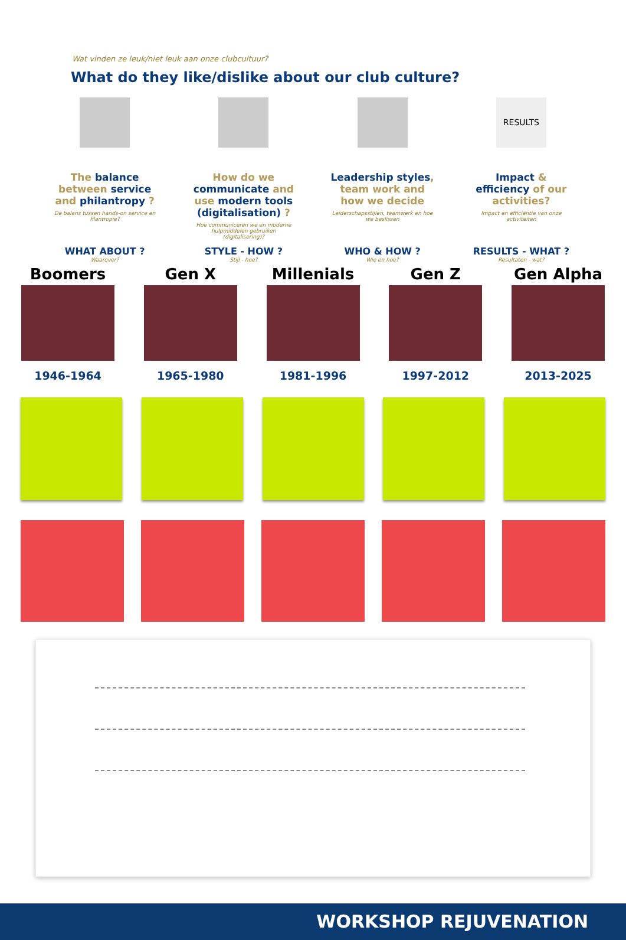Wat vinden ze leuk/niet leuk aan onze clubcultuur?
What do they like/dislike about our club culture?
RESULTS
The balance between service and philantropy ?
De balans tussen hands-on service en filantropie?
How do we communicate and use modern tools (digitalisation) ?
Hoe communiceren we en moderne hulpmiddelen gebruiken (digitalisering)?
Leadership styles, team work and how we decide
Leiderschapsstijlen, teamwerk en hoe we beslissen
Impact & efficiency of our activities?
Impact en efficiëntie van onze activiteiten
WHAT ABOUT ?
Waarover?
STYLE - HOW ?
Stijl - hoe?
WHO & HOW ?
Wie en hoe?
RESULTS - WHAT ?
Resultaten - wat?
Boomers
1946-1964
Gen X
1965-1980
Millenials
1981-1996
Gen Z
1997-2012
Gen Alpha
2013-2025
WORKSHOP REJUVENATION